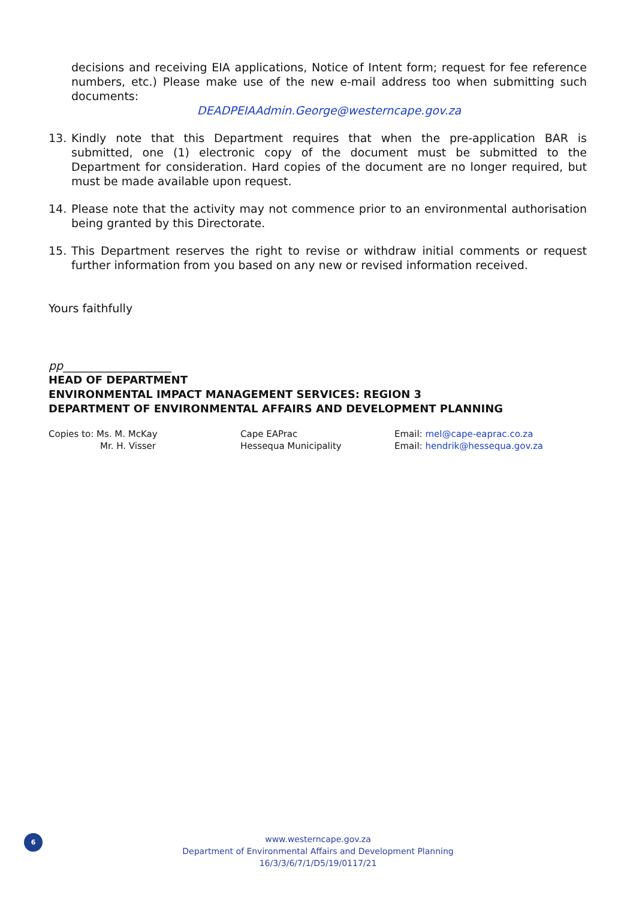decisions and receiving EIA applications, Notice of Intent form; request for fee reference numbers, etc.) Please make use of the new e-mail address too when submitting such documents:
DEADPEIAAdmin.George@westerncape.gov.za
13. Kindly note that this Department requires that when the pre-application BAR is submitted, one (1) electronic copy of the document must be submitted to the Department for consideration. Hard copies of the document are no longer required, but must be made available upon request.
14. Please note that the activity may not commence prior to an environmental authorisation being granted by this Directorate.
15. This Department reserves the right to revise or withdraw initial comments or request further information from you based on any new or revised information received.
Yours faithfully
pp___________________
HEAD OF DEPARTMENT
ENVIRONMENTAL IMPACT MANAGEMENT SERVICES: REGION 3
DEPARTMENT OF ENVIRONMENTAL AFFAIRS AND DEVELOPMENT PLANNING
Copies to: Ms. M. McKay
Mr. H. Visser
Cape EAPrac
Hessequa Municipality
Email: mel@cape-eaprac.co.za
Email: hendrik@hessequa.gov.za
6
www.westerncape.gov.za
Department of Environmental Affairs and Development Planning
16/3/3/6/7/1/D5/19/0117/21